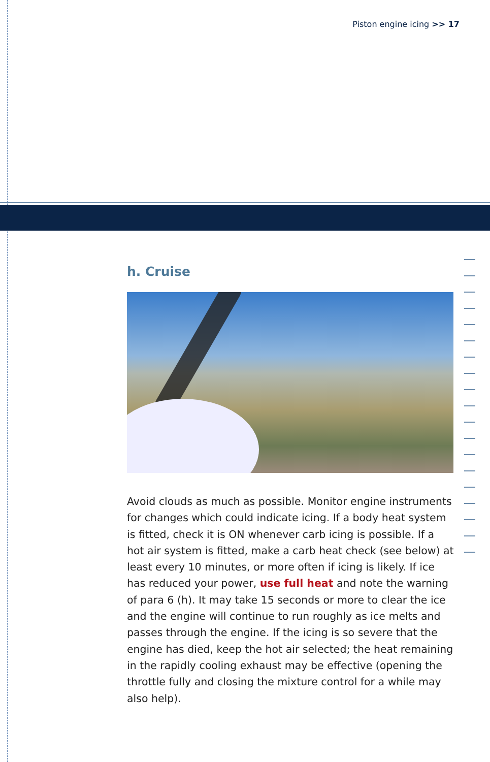Piston engine icing >> 17
h. Cruise
Avoid clouds as much as possible. Monitor engine instruments for changes which could indicate icing. If a body heat system is fitted, check it is ON whenever carb icing is possible. If a hot air system is fitted, make a carb heat check (see below) at least every 10 minutes, or more often if icing is likely. If ice has reduced your power, use full heat and note the warning of para 6 (h). It may take 15 seconds or more to clear the ice and the engine will continue to run roughly as ice melts and passes through the engine. If the icing is so severe that the engine has died, keep the hot air selected; the heat remaining in the rapidly cooling exhaust may be effective (opening the throttle fully and closing the mixture control for a while may also help).